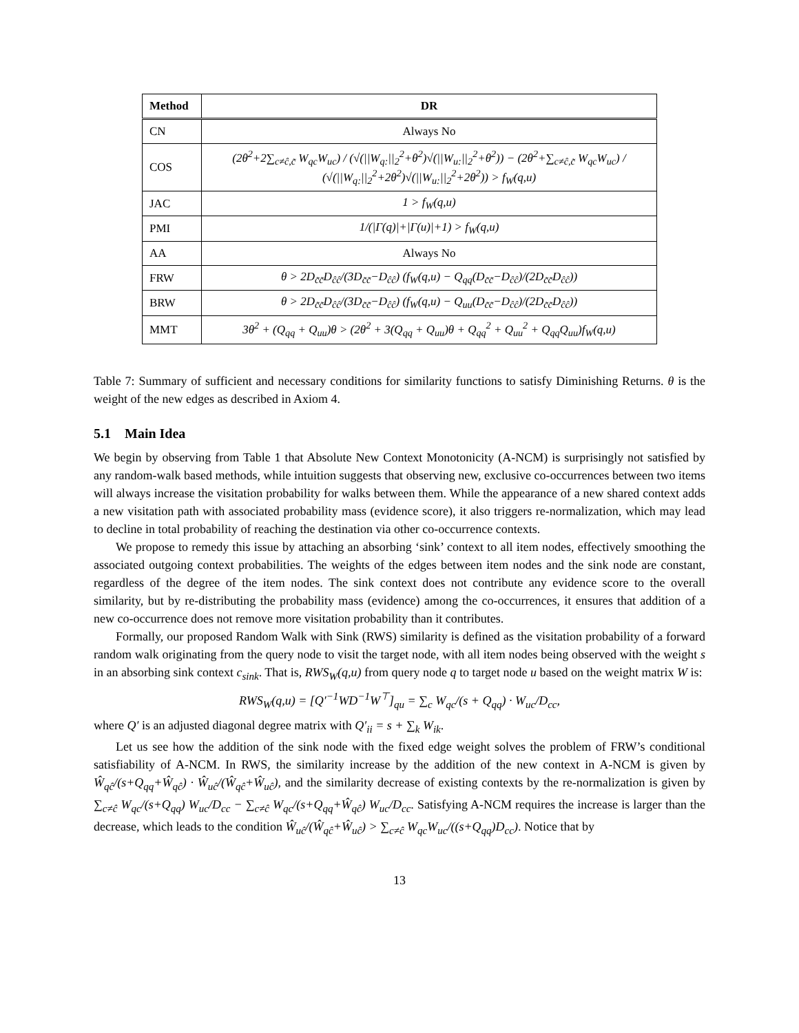| Method | DR |
| --- | --- |
| CN | Always No |
| COS | (2θ<sup>2</sup>+2∑<sub>c≠ĉ,c̃</sub> W<sub>qc</sub>W<sub>uc</sub>) / (√(//W<sub>q:</sub>//<sub>2</sub><sup>2</sup>+θ<sup>2</sup>)√(//W<sub>u:</sub>//<sub>2</sub><sup>2</sup>+θ<sup>2</sup>)) − (2θ<sup>2</sup>+∑<sub>c≠ĉ,c̃</sub> W<sub>qc</sub>W<sub>uc</sub>) / (√(//W<sub>q:</sub>//<sub>2</sub><sup>2</sup>+2θ<sup>2</sup>)√(//W<sub>u:</sub>//<sub>2</sub><sup>2</sup>+2θ<sup>2</sup>)) > f<sub>W</sub>(q,u) |
| JAC | 1 > f<sub>W</sub>(q,u) |
| PMI | 1/(/Γ(q)/+/Γ(u)/+1) > f<sub>W</sub>(q,u) |
| AA | Always No |
| FRW | θ > 2D<sub>c̃c̃</sub>D<sub>ĉĉ</sub>/(3D<sub>c̃c̃</sub>−D<sub>ĉĉ</sub>) (f<sub>W</sub>(q,u) − Q<sub>qq</sub>(D<sub>c̃c̃</sub>−D<sub>ĉĉ</sub>)/(2D<sub>c̃c̃</sub>D<sub>ĉĉ</sub>)) |
| BRW | θ > 2D<sub>c̃c̃</sub>D<sub>ĉĉ</sub>/(3D<sub>c̃c̃</sub>−D<sub>ĉĉ</sub>) (f<sub>W</sub>(q,u) − Q<sub>uu</sub>(D<sub>c̃c̃</sub>−D<sub>ĉĉ</sub>)/(2D<sub>c̃c̃</sub>D<sub>ĉĉ</sub>)) |
| MMT | 3θ<sup>2</sup> + (Q<sub>qq</sub> + Q<sub>uu</sub>)θ > (2θ<sup>2</sup> + 3(Q<sub>qq</sub> + Q<sub>uu</sub>)θ + Q<sub>qq</sub><sup>2</sup> + Q<sub>uu</sub><sup>2</sup> + Q<sub>qq</sub>Q<sub>uu</sub>)f<sub>W</sub>(q,u) |
Table 7: Summary of sufficient and necessary conditions for similarity functions to satisfy Diminishing Returns. θ is the weight of the new edges as described in Axiom 4.
5.1 Main Idea
We begin by observing from Table 1 that Absolute New Context Monotonicity (A-NCM) is surprisingly not satisfied by any random-walk based methods, while intuition suggests that observing new, exclusive co-occurrences between two items will always increase the visitation probability for walks between them. While the appearance of a new shared context adds a new visitation path with associated probability mass (evidence score), it also triggers re-normalization, which may lead to decline in total probability of reaching the destination via other co-occurrence contexts.
We propose to remedy this issue by attaching an absorbing ‘sink’ context to all item nodes, effectively smoothing the associated outgoing context probabilities. The weights of the edges between item nodes and the sink node are constant, regardless of the degree of the item nodes. The sink context does not contribute any evidence score to the overall similarity, but by re-distributing the probability mass (evidence) among the co-occurrences, it ensures that addition of a new co-occurrence does not remove more visitation probability than it contributes.
Formally, our proposed Random Walk with Sink (RWS) similarity is defined as the visitation probability of a forward random walk originating from the query node to visit the target node, with all item nodes being observed with the weight s in an absorbing sink context c<sub>sink</sub>. That is, RWS<sub>W</sub>(q,u) from query node q to target node u based on the weight matrix W is:
RWS<sub>W</sub>(q,u) = [Q′<sup>−1</sup>WD<sup>−1</sup>W<sup>⊤</sup>]<sub>qu</sub> = ∑<sub>c</sub> W<sub>qc</sub>/(s + Q<sub>qq</sub>) · W<sub>uc</sub>/D<sub>cc</sub>,
where Q′ is an adjusted diagonal degree matrix with Q′<sub>ii</sub> = s + ∑<sub>k</sub> W<sub>ik</sub>.
Let us see how the addition of the sink node with the fixed edge weight solves the problem of FRW’s conditional satisfiability of A-NCM. In RWS, the similarity increase by the addition of the new context in A-NCM is given by Ŵ<sub>qĉ</sub>/(s+Q<sub>qq</sub>+Ŵ<sub>qĉ</sub>) · Ŵ<sub>uĉ</sub>/(Ŵ<sub>qĉ</sub>+Ŵ<sub>uĉ</sub>), and the similarity decrease of existing contexts by the re-normalization is given by ∑<sub>c≠ĉ</sub> W<sub>qc</sub>/(s+Q<sub>qq</sub>) W<sub>uc</sub>/D<sub>cc</sub> − ∑<sub>c≠ĉ</sub> W<sub>qc</sub>/(s+Q<sub>qq</sub>+Ŵ<sub>qĉ</sub>) W<sub>uc</sub>/D<sub>cc</sub>. Satisfying A-NCM requires the increase is larger than the decrease, which leads to the condition Ŵ<sub>uĉ</sub>/(Ŵ<sub>qĉ</sub>+Ŵ<sub>uĉ</sub>) > ∑<sub>c≠ĉ</sub> W<sub>qc</sub>W<sub>uc</sub>/((s+Q<sub>qq</sub>)D<sub>cc</sub>). Notice that by
13